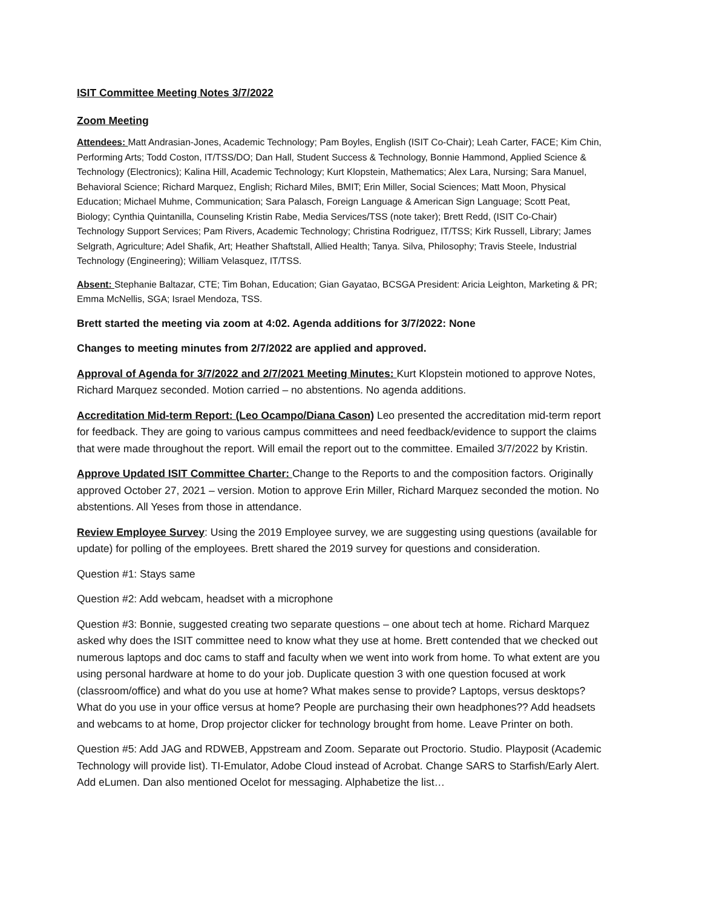ISIT Committee Meeting Notes 3/7/2022
Zoom Meeting
Attendees: Matt Andrasian-Jones, Academic Technology; Pam Boyles, English (ISIT Co-Chair); Leah Carter, FACE; Kim Chin, Performing Arts; Todd Coston, IT/TSS/DO; Dan Hall, Student Success & Technology, Bonnie Hammond, Applied Science & Technology (Electronics); Kalina Hill, Academic Technology; Kurt Klopstein, Mathematics; Alex Lara, Nursing; Sara Manuel, Behavioral Science; Richard Marquez, English; Richard Miles, BMIT; Erin Miller, Social Sciences; Matt Moon, Physical Education; Michael Muhme, Communication; Sara Palasch, Foreign Language & American Sign Language; Scott Peat, Biology; Cynthia Quintanilla, Counseling Kristin Rabe, Media Services/TSS (note taker); Brett Redd, (ISIT Co-Chair) Technology Support Services; Pam Rivers, Academic Technology; Christina Rodriguez, IT/TSS; Kirk Russell, Library; James Selgrath, Agriculture; Adel Shafik, Art; Heather Shaftstall, Allied Health; Tanya. Silva, Philosophy; Travis Steele, Industrial Technology (Engineering); William Velasquez, IT/TSS.
Absent: Stephanie Baltazar, CTE; Tim Bohan, Education; Gian Gayatao, BCSGA President: Aricia Leighton, Marketing & PR; Emma McNellis, SGA; Israel Mendoza, TSS.
Brett started the meeting via zoom at 4:02. Agenda additions for 3/7/2022: None
Changes to meeting minutes from 2/7/2022 are applied and approved.
Approval of Agenda for 3/7/2022 and 2/7/2021 Meeting Minutes: Kurt Klopstein motioned to approve Notes, Richard Marquez seconded. Motion carried – no abstentions. No agenda additions.
Accreditation Mid-term Report: (Leo Ocampo/Diana Cason) Leo presented the accreditation mid-term report for feedback. They are going to various campus committees and need feedback/evidence to support the claims that were made throughout the report. Will email the report out to the committee. Emailed 3/7/2022 by Kristin.
Approve Updated ISIT Committee Charter: Change to the Reports to and the composition factors. Originally approved October 27, 2021 – version. Motion to approve Erin Miller, Richard Marquez seconded the motion. No abstentions. All Yeses from those in attendance.
Review Employee Survey: Using the 2019 Employee survey, we are suggesting using questions (available for update) for polling of the employees. Brett shared the 2019 survey for questions and consideration.
Question #1: Stays same
Question #2: Add webcam, headset with a microphone
Question #3: Bonnie, suggested creating two separate questions – one about tech at home. Richard Marquez asked why does the ISIT committee need to know what they use at home. Brett contended that we checked out numerous laptops and doc cams to staff and faculty when we went into work from home. To what extent are you using personal hardware at home to do your job. Duplicate question 3 with one question focused at work (classroom/office) and what do you use at home? What makes sense to provide? Laptops, versus desktops? What do you use in your office versus at home? People are purchasing their own headphones?? Add headsets and webcams to at home, Drop projector clicker for technology brought from home. Leave Printer on both.
Question #5: Add JAG and RDWEB, Appstream and Zoom. Separate out Proctorio. Studio. Playposit (Academic Technology will provide list). TI-Emulator, Adobe Cloud instead of Acrobat. Change SARS to Starfish/Early Alert. Add eLumen. Dan also mentioned Ocelot for messaging. Alphabetize the list…